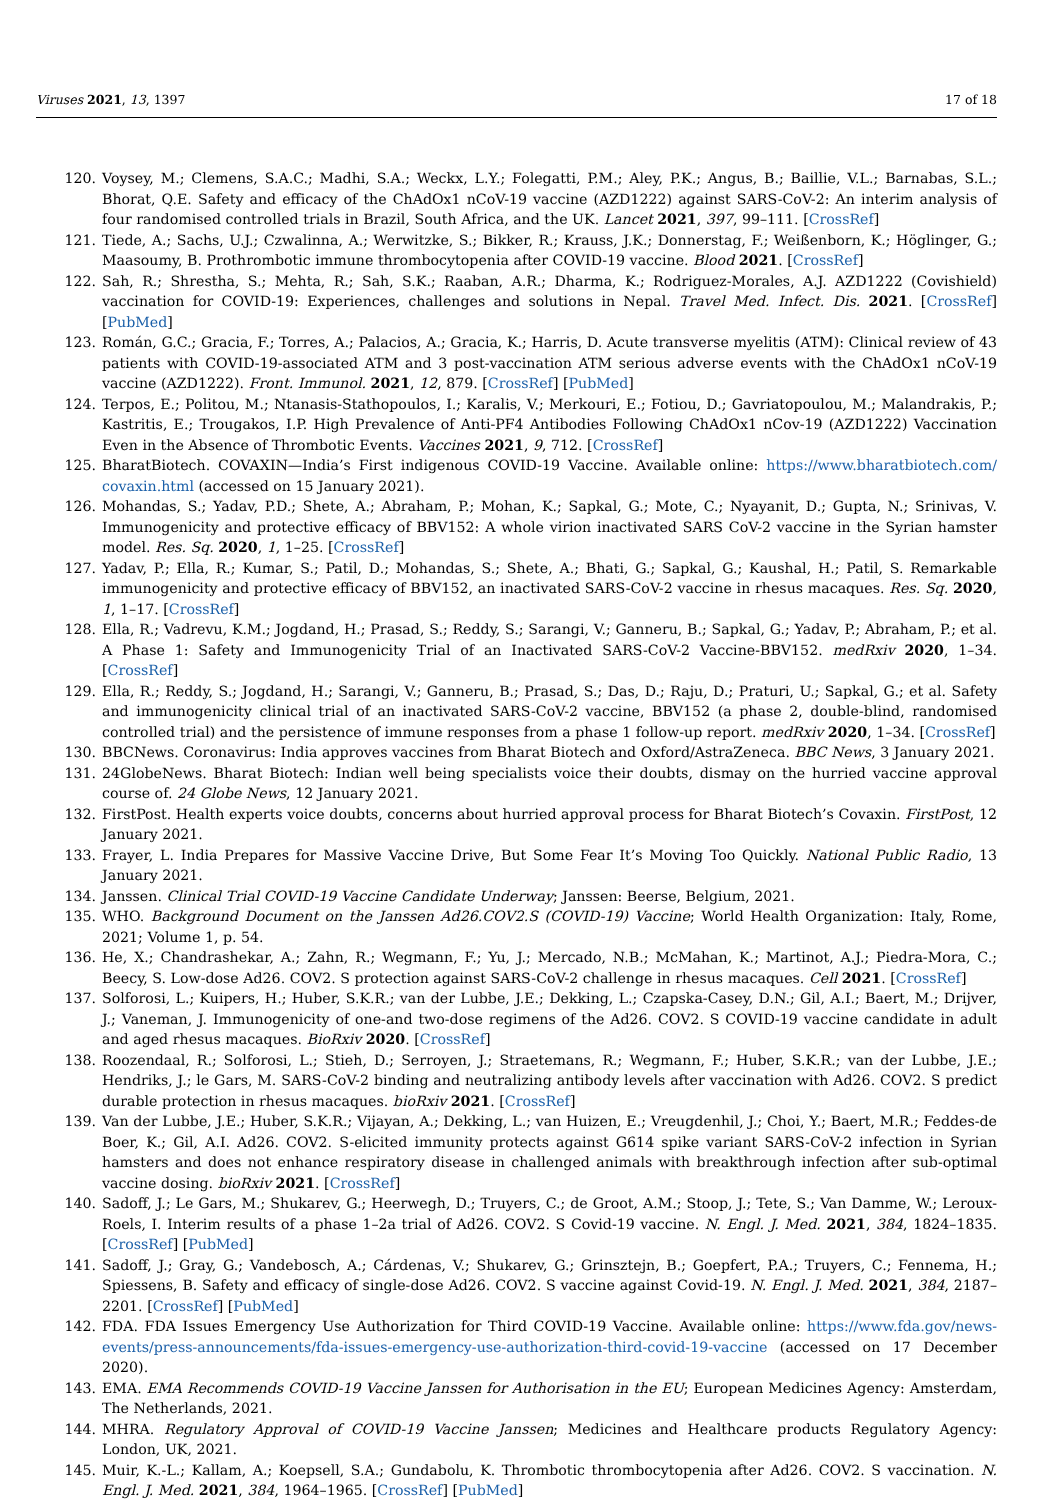Viruses 2021, 13, 1397 17 of 18
120. Voysey, M.; Clemens, S.A.C.; Madhi, S.A.; Weckx, L.Y.; Folegatti, P.M.; Aley, P.K.; Angus, B.; Baillie, V.L.; Barnabas, S.L.; Bhorat, Q.E. Safety and efficacy of the ChAdOx1 nCoV-19 vaccine (AZD1222) against SARS-CoV-2: An interim analysis of four randomised controlled trials in Brazil, South Africa, and the UK. Lancet 2021, 397, 99–111. [CrossRef]
121. Tiede, A.; Sachs, U.J.; Czwalinna, A.; Werwitzke, S.; Bikker, R.; Krauss, J.K.; Donnerstag, F.; Weißenborn, K.; Höglinger, G.; Maasoumy, B. Prothrombotic immune thrombocytopenia after COVID-19 vaccine. Blood 2021. [CrossRef]
122. Sah, R.; Shrestha, S.; Mehta, R.; Sah, S.K.; Raaban, A.R.; Dharma, K.; Rodriguez-Morales, A.J. AZD1222 (Covishield) vaccination for COVID-19: Experiences, challenges and solutions in Nepal. Travel Med. Infect. Dis. 2021. [CrossRef] [PubMed]
123. Román, G.C.; Gracia, F.; Torres, A.; Palacios, A.; Gracia, K.; Harris, D. Acute transverse myelitis (ATM): Clinical review of 43 patients with COVID-19-associated ATM and 3 post-vaccination ATM serious adverse events with the ChAdOx1 nCoV-19 vaccine (AZD1222). Front. Immunol. 2021, 12, 879. [CrossRef] [PubMed]
124. Terpos, E.; Politou, M.; Ntanasis-Stathopoulos, I.; Karalis, V.; Merkouri, E.; Fotiou, D.; Gavriatopoulou, M.; Malandrakis, P.; Kastritis, E.; Trougakos, I.P. High Prevalence of Anti-PF4 Antibodies Following ChAdOx1 nCov-19 (AZD1222) Vaccination Even in the Absence of Thrombotic Events. Vaccines 2021, 9, 712. [CrossRef]
125. BharatBiotech. COVAXIN—India’s First indigenous COVID-19 Vaccine. Available online: https://www.bharatbiotech.com/ covaxin.html (accessed on 15 January 2021).
126. Mohandas, S.; Yadav, P.D.; Shete, A.; Abraham, P.; Mohan, K.; Sapkal, G.; Mote, C.; Nyayanit, D.; Gupta, N.; Srinivas, V. Immunogenicity and protective efficacy of BBV152: A whole virion inactivated SARS CoV-2 vaccine in the Syrian hamster model. Res. Sq. 2020, 1, 1–25. [CrossRef]
127. Yadav, P.; Ella, R.; Kumar, S.; Patil, D.; Mohandas, S.; Shete, A.; Bhati, G.; Sapkal, G.; Kaushal, H.; Patil, S. Remarkable immunogenicity and protective efficacy of BBV152, an inactivated SARS-CoV-2 vaccine in rhesus macaques. Res. Sq. 2020, 1, 1–17. [CrossRef]
128. Ella, R.; Vadrevu, K.M.; Jogdand, H.; Prasad, S.; Reddy, S.; Sarangi, V.; Ganneru, B.; Sapkal, G.; Yadav, P.; Abraham, P.; et al. A Phase 1: Safety and Immunogenicity Trial of an Inactivated SARS-CoV-2 Vaccine-BBV152. medRxiv 2020, 1–34. [CrossRef]
129. Ella, R.; Reddy, S.; Jogdand, H.; Sarangi, V.; Ganneru, B.; Prasad, S.; Das, D.; Raju, D.; Praturi, U.; Sapkal, G.; et al. Safety and immunogenicity clinical trial of an inactivated SARS-CoV-2 vaccine, BBV152 (a phase 2, double-blind, randomised controlled trial) and the persistence of immune responses from a phase 1 follow-up report. medRxiv 2020, 1–34. [CrossRef]
130. BBCNews. Coronavirus: India approves vaccines from Bharat Biotech and Oxford/AstraZeneca. BBC News, 3 January 2021.
131. 24GlobeNews. Bharat Biotech: Indian well being specialists voice their doubts, dismay on the hurried vaccine approval course of. 24 Globe News, 12 January 2021.
132. FirstPost. Health experts voice doubts, concerns about hurried approval process for Bharat Biotech’s Covaxin. FirstPost, 12 January 2021.
133. Frayer, L. India Prepares for Massive Vaccine Drive, But Some Fear It’s Moving Too Quickly. National Public Radio, 13 January 2021.
134. Janssen. Clinical Trial COVID-19 Vaccine Candidate Underway; Janssen: Beerse, Belgium, 2021.
135. WHO. Background Document on the Janssen Ad26.COV2.S (COVID-19) Vaccine; World Health Organization: Italy, Rome, 2021; Volume 1, p. 54.
136. He, X.; Chandrashekar, A.; Zahn, R.; Wegmann, F.; Yu, J.; Mercado, N.B.; McMahan, K.; Martinot, A.J.; Piedra-Mora, C.; Beecy, S. Low-dose Ad26. COV2. S protection against SARS-CoV-2 challenge in rhesus macaques. Cell 2021. [CrossRef]
137. Solforosi, L.; Kuipers, H.; Huber, S.K.R.; van der Lubbe, J.E.; Dekking, L.; Czapska-Casey, D.N.; Gil, A.I.; Baert, M.; Drijver, J.; Vaneman, J. Immunogenicity of one-and two-dose regimens of the Ad26. COV2. S COVID-19 vaccine candidate in adult and aged rhesus macaques. BioRxiv 2020. [CrossRef]
138. Roozendaal, R.; Solforosi, L.; Stieh, D.; Serroyen, J.; Straetemans, R.; Wegmann, F.; Huber, S.K.R.; van der Lubbe, J.E.; Hendriks, J.; le Gars, M. SARS-CoV-2 binding and neutralizing antibody levels after vaccination with Ad26. COV2. S predict durable protection in rhesus macaques. bioRxiv 2021. [CrossRef]
139. Van der Lubbe, J.E.; Huber, S.K.R.; Vijayan, A.; Dekking, L.; van Huizen, E.; Vreugdenhil, J.; Choi, Y.; Baert, M.R.; Feddes-de Boer, K.; Gil, A.I. Ad26. COV2. S-elicited immunity protects against G614 spike variant SARS-CoV-2 infection in Syrian hamsters and does not enhance respiratory disease in challenged animals with breakthrough infection after sub-optimal vaccine dosing. bioRxiv 2021. [CrossRef]
140. Sadoff, J.; Le Gars, M.; Shukarev, G.; Heerwegh, D.; Truyers, C.; de Groot, A.M.; Stoop, J.; Tete, S.; Van Damme, W.; Leroux-Roels, I. Interim results of a phase 1–2a trial of Ad26. COV2. S Covid-19 vaccine. N. Engl. J. Med. 2021, 384, 1824–1835. [CrossRef] [PubMed]
141. Sadoff, J.; Gray, G.; Vandebosch, A.; Cárdenas, V.; Shukarev, G.; Grinsztejn, B.; Goepfert, P.A.; Truyers, C.; Fennema, H.; Spiessens, B. Safety and efficacy of single-dose Ad26. COV2. S vaccine against Covid-19. N. Engl. J. Med. 2021, 384, 2187–2201. [CrossRef] [PubMed]
142. FDA. FDA Issues Emergency Use Authorization for Third COVID-19 Vaccine. Available online: https://www.fda.gov/news-events/press-announcements/fda-issues-emergency-use-authorization-third-covid-19-vaccine (accessed on 17 December 2020).
143. EMA. EMA Recommends COVID-19 Vaccine Janssen for Authorisation in the EU; European Medicines Agency: Amsterdam, The Netherlands, 2021.
144. MHRA. Regulatory Approval of COVID-19 Vaccine Janssen; Medicines and Healthcare products Regulatory Agency: London, UK, 2021.
145. Muir, K.-L.; Kallam, A.; Koepsell, S.A.; Gundabolu, K. Thrombotic thrombocytopenia after Ad26. COV2. S vaccination. N. Engl. J. Med. 2021, 384, 1964–1965. [CrossRef] [PubMed]